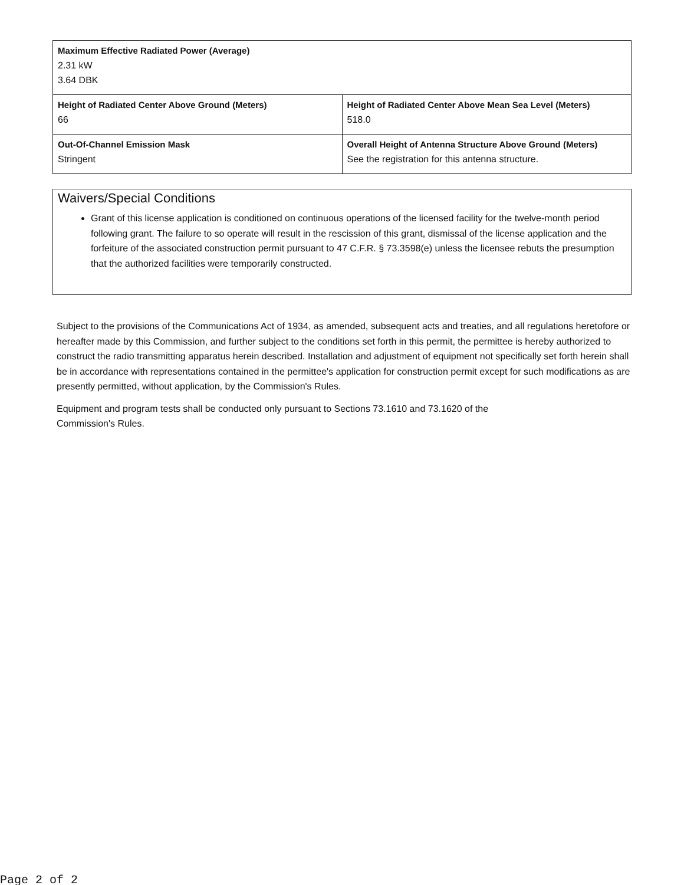| Maximum Effective Radiated Power (Average) 2.31 kW 3.64 DBK | |
| Height of Radiated Center Above Ground (Meters) 66 | Height of Radiated Center Above Mean Sea Level (Meters) 518.0 |
| Out-Of-Channel Emission Mask Stringent | Overall Height of Antenna Structure Above Ground (Meters) See the registration for this antenna structure. |
Waivers/Special Conditions
Grant of this license application is conditioned on continuous operations of the licensed facility for the twelve-month period following grant. The failure to so operate will result in the rescission of this grant, dismissal of the license application and the forfeiture of the associated construction permit pursuant to 47 C.F.R. § 73.3598(e) unless the licensee rebuts the presumption that the authorized facilities were temporarily constructed.
Subject to the provisions of the Communications Act of 1934, as amended, subsequent acts and treaties, and all regulations heretofore or hereafter made by this Commission, and further subject to the conditions set forth in this permit, the permittee is hereby authorized to construct the radio transmitting apparatus herein described. Installation and adjustment of equipment not specifically set forth herein shall be in accordance with representations contained in the permittee's application for construction permit except for such modifications as are presently permitted, without application, by the Commission's Rules.
Equipment and program tests shall be conducted only pursuant to Sections 73.1610 and 73.1620 of the
Commission's Rules.
Page 2 of 2